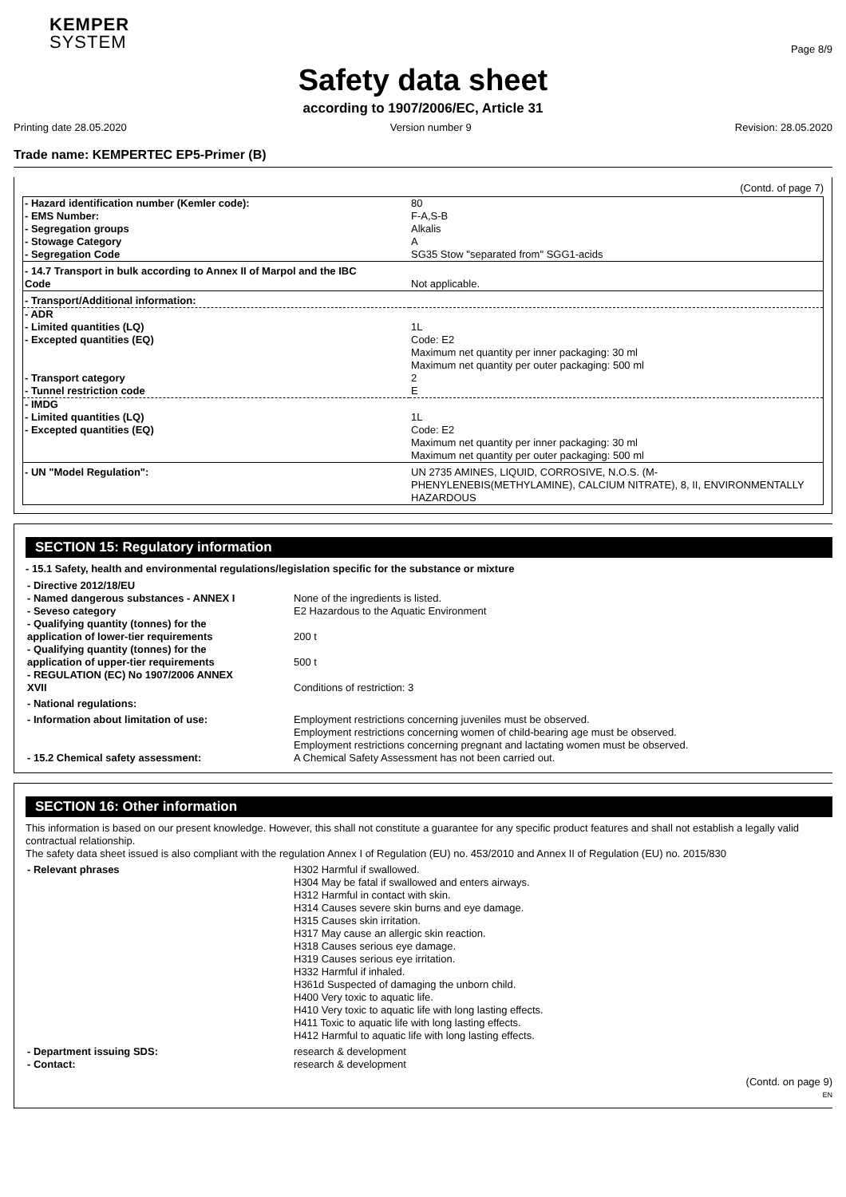KEMPER
SYSTEM
Page 8/9
Safety data sheet
according to 1907/2006/EC, Article 31
Printing date 28.05.2020 Version number 9 Revision: 28.05.2020
Trade name: KEMPERTEC EP5-Primer (B)
(Contd. of page 7)
| - Hazard identification number (Kemler code): | 80 |
| - EMS Number: | F-A,S-B |
| - Segregation groups | Alkalis |
| - Stowage Category | A |
| - Segregation Code | SG35 Stow "separated from" SGG1-acids |
| - 14.7 Transport in bulk according to Annex II of Marpol and the IBC Code | Not applicable. |
| - Transport/Additional information: | |
| - ADR | |
| - Limited quantities (LQ) | 1L |
| - Excepted quantities (EQ) | Code: E2 Maximum net quantity per inner packaging: 30 ml Maximum net quantity per outer packaging: 500 ml |
| - Transport category | 2 |
| - Tunnel restriction code | E |
| - IMDG | |
| - Limited quantities (LQ) | 1L |
| - Excepted quantities (EQ) | Code: E2 Maximum net quantity per inner packaging: 30 ml Maximum net quantity per outer packaging: 500 ml |
| - UN "Model Regulation": | UN 2735 AMINES, LIQUID, CORROSIVE, N.O.S. (M-PHENYLENEBIS(METHYLAMINE), CALCIUM NITRATE), 8, II, ENVIRONMENTALLY HAZARDOUS |
SECTION 15: Regulatory information
- 15.1 Safety, health and environmental regulations/legislation specific for the substance or mixture
| - Directive 2012/18/EU | |
| - Named dangerous substances - ANNEX I | None of the ingredients is listed. |
| - Seveso category | E2 Hazardous to the Aquatic Environment |
| - Qualifying quantity (tonnes) for the application of lower-tier requirements | 200 t |
| - Qualifying quantity (tonnes) for the application of upper-tier requirements | 500 t |
| - REGULATION (EC) No 1907/2006 ANNEX XVII | Conditions of restriction: 3 |
| - National regulations: | |
| - Information about limitation of use: | Employment restrictions concerning juveniles must be observed. Employment restrictions concerning women of child-bearing age must be observed. Employment restrictions concerning pregnant and lactating women must be observed. |
| - 15.2 Chemical safety assessment: | A Chemical Safety Assessment has not been carried out. |
SECTION 16: Other information
This information is based on our present knowledge. However, this shall not constitute a guarantee for any specific product features and shall not establish a legally valid contractual relationship.
The safety data sheet issued is also compliant with the regulation Annex I of Regulation (EU) no. 453/2010 and Annex II of Regulation (EU) no. 2015/830
| - Relevant phrases | H302 Harmful if swallowed. H304 May be fatal if swallowed and enters airways. H312 Harmful in contact with skin. H314 Causes severe skin burns and eye damage. H315 Causes skin irritation. H317 May cause an allergic skin reaction. H318 Causes serious eye damage. H319 Causes serious eye irritation. H332 Harmful if inhaled. H361d Suspected of damaging the unborn child. H400 Very toxic to aquatic life. H410 Very toxic to aquatic life with long lasting effects. H411 Toxic to aquatic life with long lasting effects. H412 Harmful to aquatic life with long lasting effects. |
| - Department issuing SDS: | research & development |
| - Contact: | research & development |
(Contd. on page 9)
EN